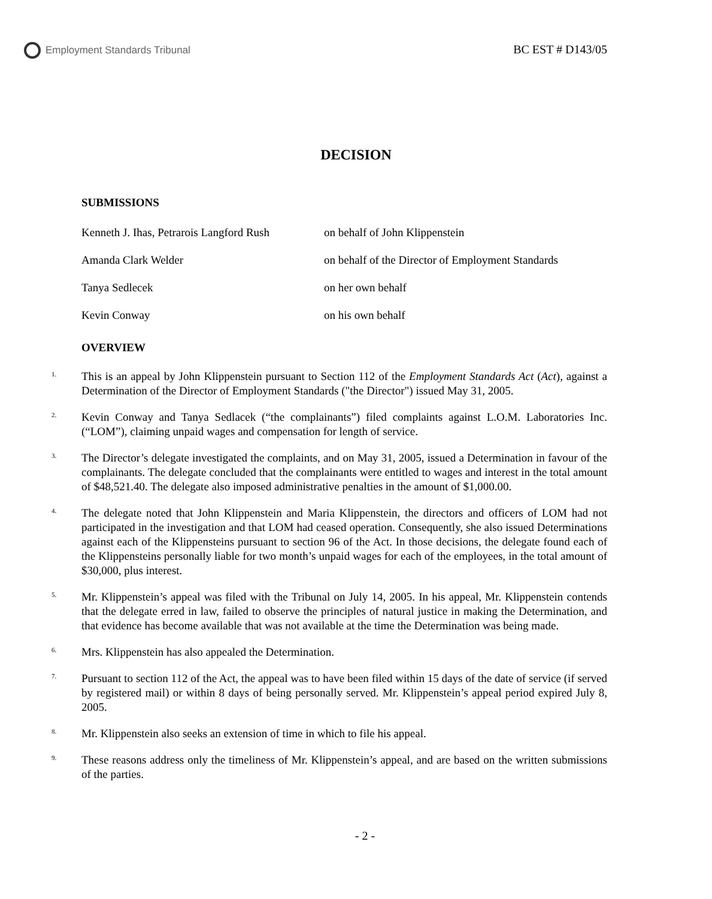Employment Standards Tribunal
BC EST # D143/05
DECISION
SUBMISSIONS
Kenneth J. Ihas, Petrarois Langford Rush
on behalf of John Klippenstein
Amanda Clark Welder on behalf of the Director of Employment Standards
Tanya Sedlecek on her own behalf
Kevin Conway on his own behalf
OVERVIEW
1.
This is an appeal by John Klippenstein pursuant to Section 112 of the Employment Standards Act (Act), against a Determination of the Director of Employment Standards ("the Director") issued May 31, 2005.
2.
Kevin Conway and Tanya Sedlacek (“the complainants”) filed complaints against L.O.M. Laboratories Inc. (“LOM”), claiming unpaid wages and compensation for length of service.
3.
The Director’s delegate investigated the complaints, and on May 31, 2005, issued a Determination in favour of the complainants. The delegate concluded that the complainants were entitled to wages and interest in the total amount of $48,521.40. The delegate also imposed administrative penalties in the amount of $1,000.00.
4.
The delegate noted that John Klippenstein and Maria Klippenstein, the directors and officers of LOM had not participated in the investigation and that LOM had ceased operation. Consequently, she also issued Determinations against each of the Klippensteins pursuant to section 96 of the Act. In those decisions, the delegate found each of the Klippensteins personally liable for two month’s unpaid wages for each of the employees, in the total amount of $30,000, plus interest.
5.
Mr. Klippenstein’s appeal was filed with the Tribunal on July 14, 2005. In his appeal, Mr. Klippenstein contends that the delegate erred in law, failed to observe the principles of natural justice in making the Determination, and that evidence has become available that was not available at the time the Determination was being made.
6.
Mrs. Klippenstein has also appealed the Determination.
7.
Pursuant to section 112 of the Act, the appeal was to have been filed within 15 days of the date of service (if served by registered mail) or within 8 days of being personally served. Mr. Klippenstein’s appeal period expired July 8, 2005.
8.
Mr. Klippenstein also seeks an extension of time in which to file his appeal.
9.
These reasons address only the timeliness of Mr. Klippenstein’s appeal, and are based on the written submissions of the parties.
- 2 -